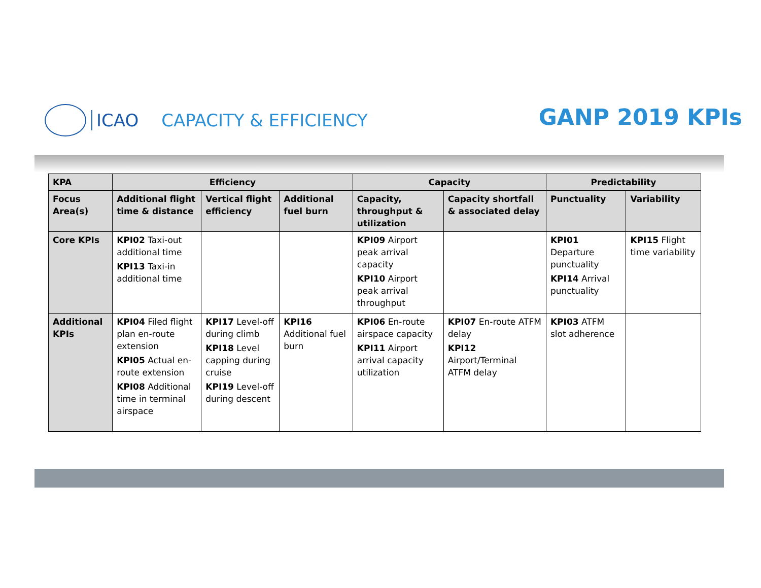ICAO CAPACITY & EFFICIENCY
GANP 2019 KPIs
| KPA | Efficiency | | | Capacity | | Predictability | |
| --- | --- | --- | --- | --- | --- | --- | --- |
| Focus Area(s) | Additional flight time & distance | Vertical flight efficiency | Additional fuel burn | Capacity, throughput & utilization | Capacity shortfall & associated delay | Punctuality | Variability |
| Core KPIs | KPI02 Taxi-out additional time KPI13 Taxi-in additional time | | | KPI09 Airport peak arrival capacity KPI10 Airport peak arrival throughput | | KPI01 Departure punctuality KPI14 Arrival punctuality | KPI15 Flight time variability |
| Additional KPIs | KPI04 Filed flight plan en-route extension KPI05 Actual en-route extension KPI08 Additional time in terminal airspace | KPI17 Level-off during climb KPI18 Level capping during cruise KPI19 Level-off during descent | KPI16 Additional fuel burn | KPI06 En-route airspace capacity KPI11 Airport arrival capacity utilization | KPI07 En-route ATFM delay KPI12 Airport/Terminal ATFM delay | KPI03 ATFM slot adherence | |